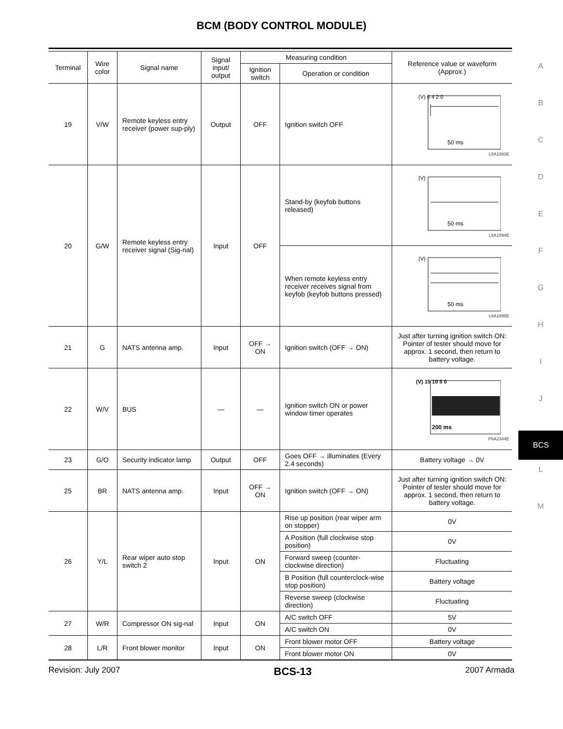BCM (BODY CONTROL MODULE)
| Terminal | Wire color | Signal name | Signal input/ output | Measuring condition | | Reference value or waveform (Approx.) |
| --- | --- | --- | --- | --- | --- | --- |
| | | | | Ignition switch | Operation or condition | |
| 19 | V/W | Remote keyless entry receiver (power sup-ply) | Output | OFF | Ignition switch OFF | (V) 6 4 2 0 50 ms LIIA1893E |
| 20 | G/W | Remote keyless entry receiver signal (Sig-nal) | Input | OFF | Stand-by (keyfob buttons released) | (V) 50 ms LIIA1894E |
| | | | | | When remote keyless entry receiver receives signal from keyfob (keyfob buttons pressed) | (V) 50 ms LIIA1895E |
| 21 | G | NATS antenna amp. | Input | OFF → ON | Ignition switch (OFF → ON) | Just after turning ignition switch ON: Pointer of tester should move for approx. 1 second, then return to battery voltage. |
| 22 | W/V | BUS | — | — | Ignition switch ON or power window timer operates | (V) 15 10 5 0 200 ms PIIA2344E |
| 23 | G/O | Security indicator lamp | Output | OFF | Goes OFF → illuminates (Every 2.4 seconds) | Battery voltage → 0V |
| 25 | BR | NATS antenna amp. | Input | OFF → ON | Ignition switch (OFF → ON) | Just after turning ignition switch ON: Pointer of tester should move for approx. 1 second, then return to battery voltage. |
| 26 | Y/L | Rear wiper auto stop switch 2 | Input | ON | Rise up position (rear wiper arm on stopper) | 0V |
| | | | | | A Position (full clockwise stop position) | 0V |
| | | | | | Forward sweep (counter-clockwise direction) | Fluctuating |
| | | | | | B Position (full counterclock-wise stop position) | Battery voltage |
| | | | | | Reverse sweep (clockwise direction) | Fluctuating |
| 27 | W/R | Compressor ON sig-nal | Input | ON | A/C switch OFF | 5V |
| | | | | | A/C switch ON | 0V |
| 28 | L/R | Front blower monitor | Input | ON | Front blower motor OFF | Battery voltage |
| | | | | | Front blower motor ON | 0V |
A
B
C
D
E
F
G
H
I
J
BCS
L
M
Revision: July 2007 BCS-13 2007 Armada